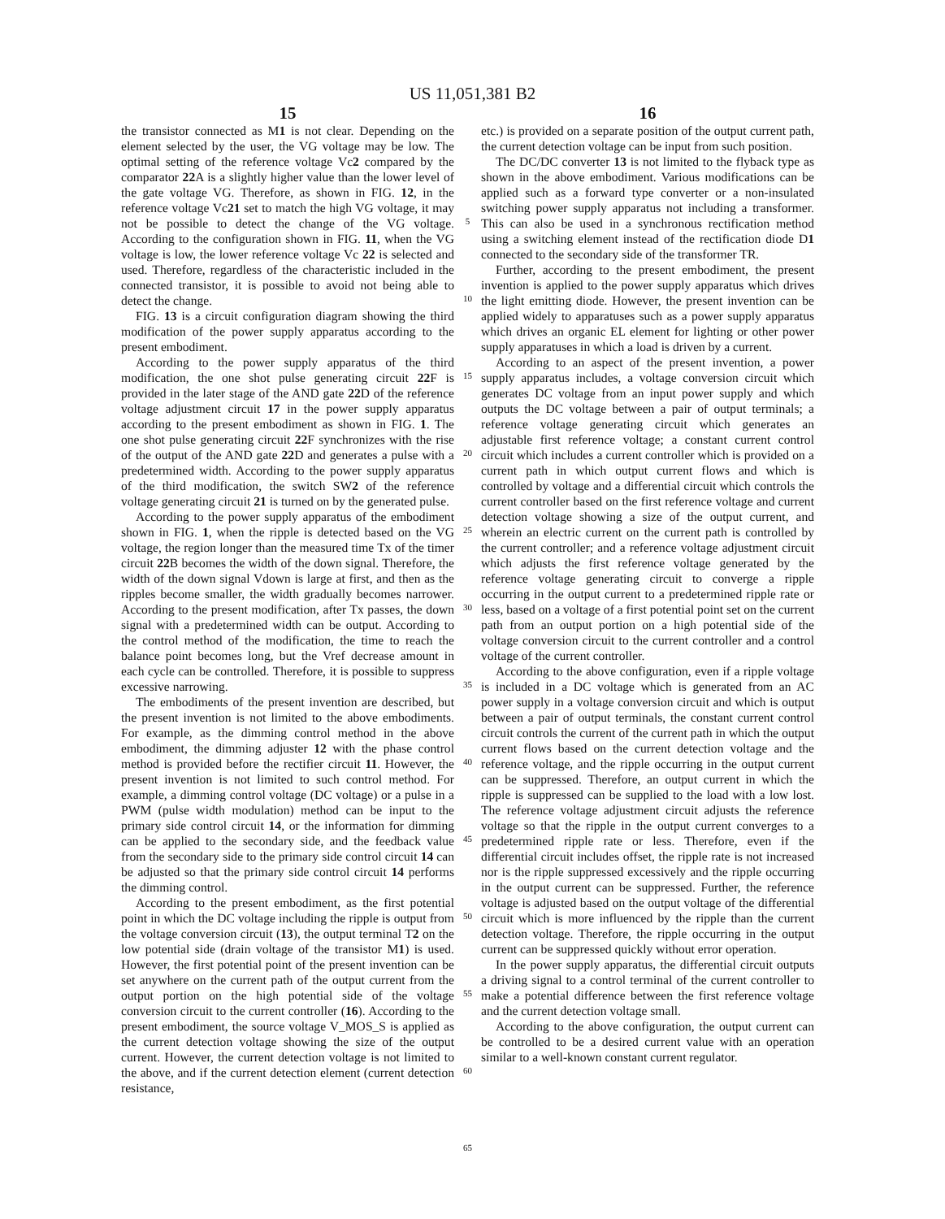US 11,051,381 B2
15
the transistor connected as M1 is not clear. Depending on the element selected by the user, the VG voltage may be low. The optimal setting of the reference voltage Vc2 compared by the comparator 22 A is a slightly higher value than the lower level of the gate voltage VG. Therefore, as shown in FIG. 12, in the reference voltage Vc21 set to match the high VG voltage, it may not be possible to detect the change of the VG voltage. According to the configuration shown in FIG. 11, when the VG voltage is low, the lower reference voltage Vc 22 is selected and used. Therefore, regardless of the characteristic included in the connected transistor, it is possible to avoid not being able to detect the change.
FIG. 13 is a circuit configuration diagram showing the third modification of the power supply apparatus according to the present embodiment.
According to the power supply apparatus of the third modification, the one shot pulse generating circuit 22 F is provided in the later stage of the AND gate 22 D of the reference voltage adjustment circuit 17 in the power supply apparatus according to the present embodiment as shown in FIG. 1. The one shot pulse generating circuit 22 F synchronizes with the rise of the output of the AND gate 22 D and generates a pulse with a predetermined width. According to the power supply apparatus of the third modification, the switch SW2 of the reference voltage generating circuit 21 is turned on by the generated pulse.
According to the power supply apparatus of the embodiment shown in FIG. 1, when the ripple is detected based on the VG voltage, the region longer than the measured time Tx of the timer circuit 22 B becomes the width of the down signal. Therefore, the width of the down signal Vdown is large at first, and then as the ripples become smaller, the width gradually becomes narrower. According to the present modification, after Tx passes, the down signal with a predetermined width can be output. According to the control method of the modification, the time to reach the balance point becomes long, but the Vref decrease amount in each cycle can be controlled. Therefore, it is possible to suppress excessive narrowing.
The embodiments of the present invention are described, but the present invention is not limited to the above embodiments. For example, as the dimming control method in the above embodiment, the dimming adjuster 12 with the phase control method is provided before the rectifier circuit 11. However, the present invention is not limited to such control method. For example, a dimming control voltage (DC voltage) or a pulse in a PWM (pulse width modulation) method can be input to the primary side control circuit 14, or the information for dimming can be applied to the secondary side, and the feedback value from the secondary side to the primary side control circuit 14 can be adjusted so that the primary side control circuit 14 performs the dimming control.
According to the present embodiment, as the first potential point in which the DC voltage including the ripple is output from the voltage conversion circuit (13), the output terminal T2 on the low potential side (drain voltage of the transistor M1) is used. However, the first potential point of the present invention can be set anywhere on the current path of the output current from the output portion on the high potential side of the voltage conversion circuit to the current controller (16). According to the present embodiment, the source voltage V_MOS_S is applied as the current detection voltage showing the size of the output current. However, the current detection voltage is not limited to the above, and if the current detection element (current detection resistance,
5
10
15
20
25
30
35
40
45
50
55
60
65
16
etc.) is provided on a separate position of the output current path, the current detection voltage can be input from such position.
The DC/DC converter 13 is not limited to the flyback type as shown in the above embodiment. Various modifications can be applied such as a forward type converter or a non-insulated switching power supply apparatus not including a transformer. This can also be used in a synchronous rectification method using a switching element instead of the rectification diode D1 connected to the secondary side of the transformer TR.
Further, according to the present embodiment, the present invention is applied to the power supply apparatus which drives the light emitting diode. However, the present invention can be applied widely to apparatuses such as a power supply apparatus which drives an organic EL element for lighting or other power supply apparatuses in which a load is driven by a current.
According to an aspect of the present invention, a power supply apparatus includes, a voltage conversion circuit which generates DC voltage from an input power supply and which outputs the DC voltage between a pair of output terminals; a reference voltage generating circuit which generates an adjustable first reference voltage; a constant current control circuit which includes a current controller which is provided on a current path in which output current flows and which is controlled by voltage and a differential circuit which controls the current controller based on the first reference voltage and current detection voltage showing a size of the output current, and wherein an electric current on the current path is controlled by the current controller; and a reference voltage adjustment circuit which adjusts the first reference voltage generated by the reference voltage generating circuit to converge a ripple occurring in the output current to a predetermined ripple rate or less, based on a voltage of a first potential point set on the current path from an output portion on a high potential side of the voltage conversion circuit to the current controller and a control voltage of the current controller.
According to the above configuration, even if a ripple voltage is included in a DC voltage which is generated from an AC power supply in a voltage conversion circuit and which is output between a pair of output terminals, the constant current control circuit controls the current of the current path in which the output current flows based on the current detection voltage and the reference voltage, and the ripple occurring in the output current can be suppressed. Therefore, an output current in which the ripple is suppressed can be supplied to the load with a low lost. The reference voltage adjustment circuit adjusts the reference voltage so that the ripple in the output current converges to a predetermined ripple rate or less. Therefore, even if the differential circuit includes offset, the ripple rate is not increased nor is the ripple suppressed excessively and the ripple occurring in the output current can be suppressed. Further, the reference voltage is adjusted based on the output voltage of the differential circuit which is more influenced by the ripple than the current detection voltage. Therefore, the ripple occurring in the output current can be suppressed quickly without error operation.
In the power supply apparatus, the differential circuit outputs a driving signal to a control terminal of the current controller to make a potential difference between the first reference voltage and the current detection voltage small.
According to the above configuration, the output current can be controlled to be a desired current value with an operation similar to a well-known constant current regulator.